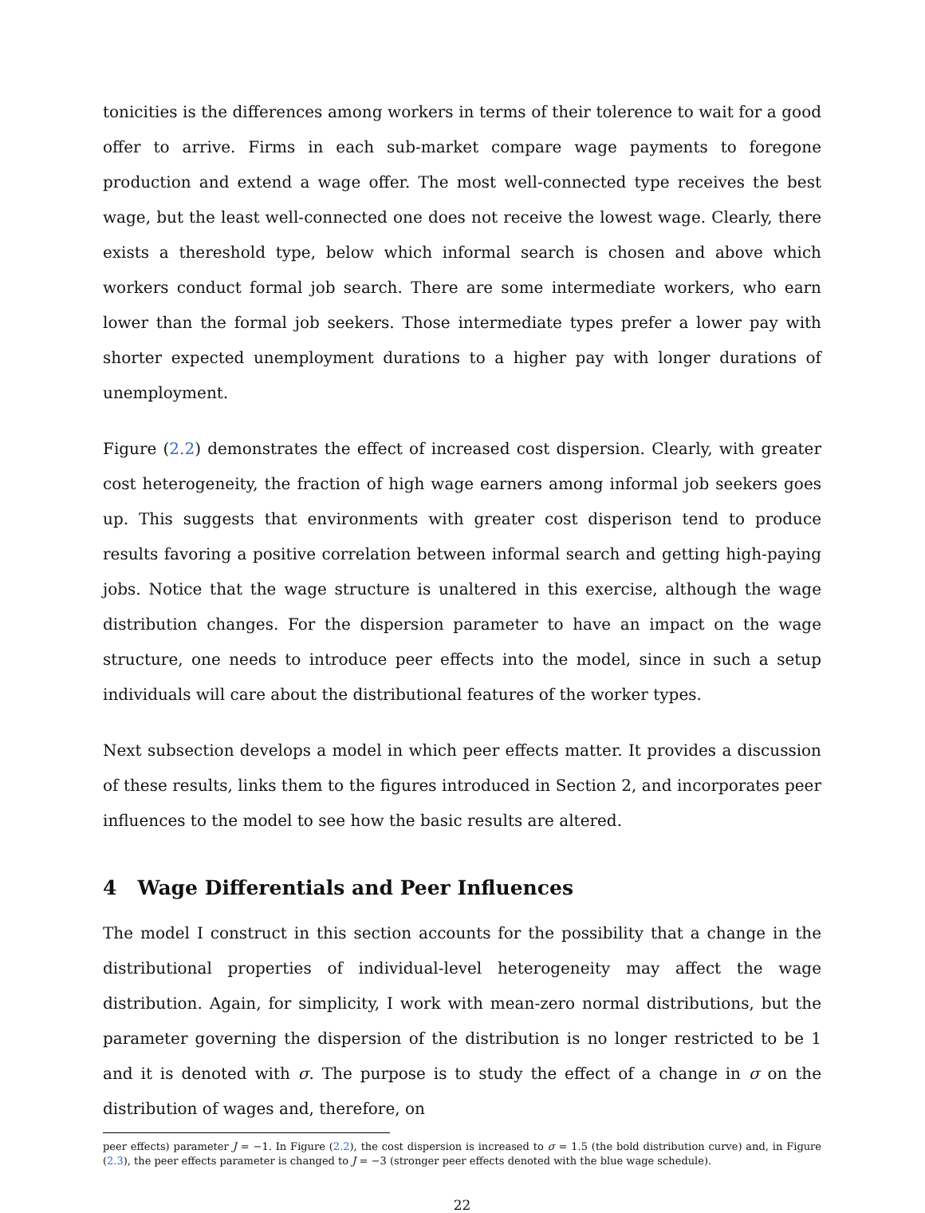tonicities is the differences among workers in terms of their tolerence to wait for a good offer to arrive. Firms in each sub-market compare wage payments to foregone production and extend a wage offer. The most well-connected type receives the best wage, but the least well-connected one does not receive the lowest wage. Clearly, there exists a thereshold type, below which informal search is chosen and above which workers conduct formal job search. There are some intermediate workers, who earn lower than the formal job seekers. Those intermediate types prefer a lower pay with shorter expected unemployment durations to a higher pay with longer durations of unemployment.
Figure (2.2) demonstrates the effect of increased cost dispersion. Clearly, with greater cost heterogeneity, the fraction of high wage earners among informal job seekers goes up. This suggests that environments with greater cost disperison tend to produce results favoring a positive correlation between informal search and getting high-paying jobs. Notice that the wage structure is unaltered in this exercise, although the wage distribution changes. For the dispersion parameter to have an impact on the wage structure, one needs to introduce peer effects into the model, since in such a setup individuals will care about the distributional features of the worker types.
Next subsection develops a model in which peer effects matter. It provides a discussion of these results, links them to the figures introduced in Section 2, and incorporates peer influences to the model to see how the basic results are altered.
4 Wage Differentials and Peer Influences
The model I construct in this section accounts for the possibility that a change in the distributional properties of individual-level heterogeneity may affect the wage distribution. Again, for simplicity, I work with mean-zero normal distributions, but the parameter governing the dispersion of the distribution is no longer restricted to be 1 and it is denoted with σ. The purpose is to study the effect of a change in σ on the distribution of wages and, therefore, on
peer effects) parameter J = −1. In Figure (2.2), the cost dispersion is increased to σ = 1.5 (the bold distribution curve) and, in Figure (2.3), the peer effects parameter is changed to J = −3 (stronger peer effects denoted with the blue wage schedule).
22